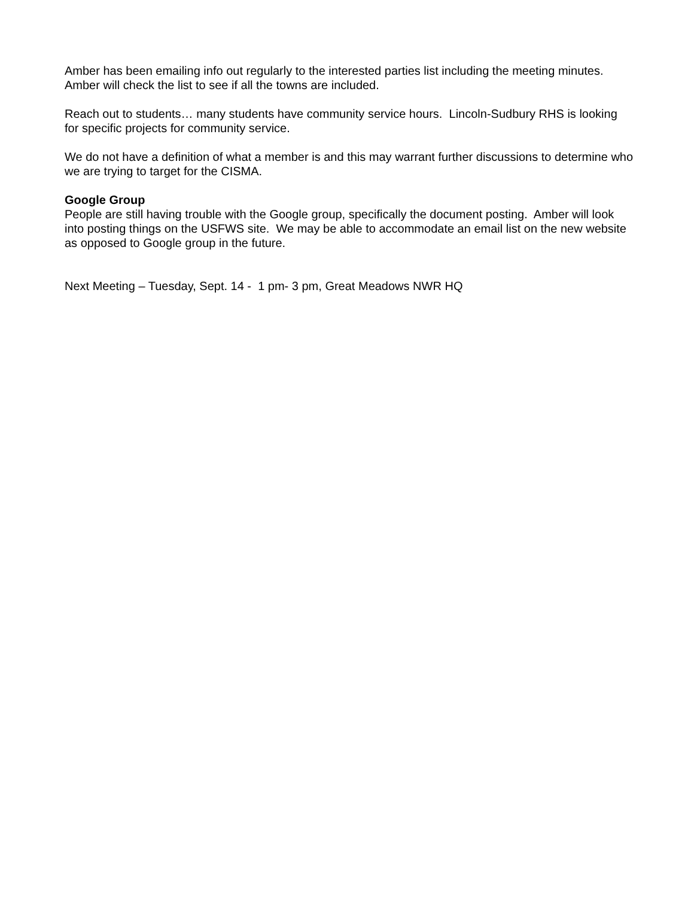Amber has been emailing info out regularly to the interested parties list including the meeting minutes. Amber will check the list to see if all the towns are included.
Reach out to students… many students have community service hours. Lincoln-Sudbury RHS is looking for specific projects for community service.
We do not have a definition of what a member is and this may warrant further discussions to determine who we are trying to target for the CISMA.
Google Group
People are still having trouble with the Google group, specifically the document posting. Amber will look into posting things on the USFWS site. We may be able to accommodate an email list on the new website as opposed to Google group in the future.
Next Meeting – Tuesday, Sept. 14 - 1 pm- 3 pm, Great Meadows NWR HQ